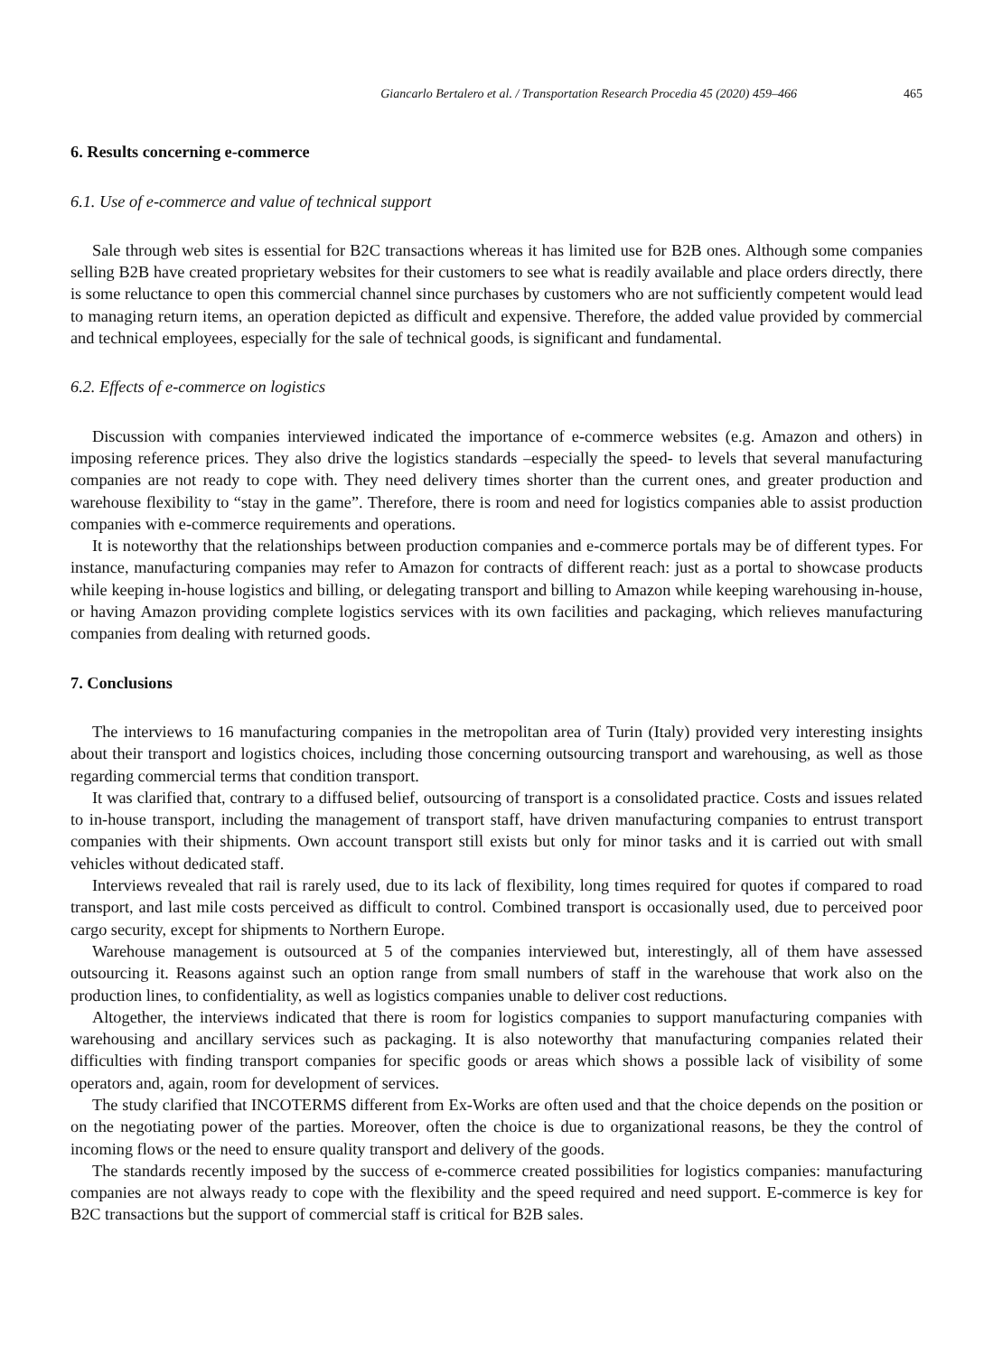Giancarlo Bertalero et al. / Transportation Research Procedia 45 (2020) 459–466 465
6. Results concerning e-commerce
6.1. Use of e-commerce and value of technical support
Sale through web sites is essential for B2C transactions whereas it has limited use for B2B ones. Although some companies selling B2B have created proprietary websites for their customers to see what is readily available and place orders directly, there is some reluctance to open this commercial channel since purchases by customers who are not sufficiently competent would lead to managing return items, an operation depicted as difficult and expensive. Therefore, the added value provided by commercial and technical employees, especially for the sale of technical goods, is significant and fundamental.
6.2. Effects of e-commerce on logistics
Discussion with companies interviewed indicated the importance of e-commerce websites (e.g. Amazon and others) in imposing reference prices. They also drive the logistics standards –especially the speed- to levels that several manufacturing companies are not ready to cope with. They need delivery times shorter than the current ones, and greater production and warehouse flexibility to “stay in the game”. Therefore, there is room and need for logistics companies able to assist production companies with e-commerce requirements and operations.
It is noteworthy that the relationships between production companies and e-commerce portals may be of different types. For instance, manufacturing companies may refer to Amazon for contracts of different reach: just as a portal to showcase products while keeping in-house logistics and billing, or delegating transport and billing to Amazon while keeping warehousing in-house, or having Amazon providing complete logistics services with its own facilities and packaging, which relieves manufacturing companies from dealing with returned goods.
7. Conclusions
The interviews to 16 manufacturing companies in the metropolitan area of Turin (Italy) provided very interesting insights about their transport and logistics choices, including those concerning outsourcing transport and warehousing, as well as those regarding commercial terms that condition transport.
It was clarified that, contrary to a diffused belief, outsourcing of transport is a consolidated practice. Costs and issues related to in-house transport, including the management of transport staff, have driven manufacturing companies to entrust transport companies with their shipments. Own account transport still exists but only for minor tasks and it is carried out with small vehicles without dedicated staff.
Interviews revealed that rail is rarely used, due to its lack of flexibility, long times required for quotes if compared to road transport, and last mile costs perceived as difficult to control. Combined transport is occasionally used, due to perceived poor cargo security, except for shipments to Northern Europe.
Warehouse management is outsourced at 5 of the companies interviewed but, interestingly, all of them have assessed outsourcing it. Reasons against such an option range from small numbers of staff in the warehouse that work also on the production lines, to confidentiality, as well as logistics companies unable to deliver cost reductions.
Altogether, the interviews indicated that there is room for logistics companies to support manufacturing companies with warehousing and ancillary services such as packaging. It is also noteworthy that manufacturing companies related their difficulties with finding transport companies for specific goods or areas which shows a possible lack of visibility of some operators and, again, room for development of services.
The study clarified that INCOTERMS different from Ex-Works are often used and that the choice depends on the position or on the negotiating power of the parties. Moreover, often the choice is due to organizational reasons, be they the control of incoming flows or the need to ensure quality transport and delivery of the goods.
The standards recently imposed by the success of e-commerce created possibilities for logistics companies: manufacturing companies are not always ready to cope with the flexibility and the speed required and need support. E-commerce is key for B2C transactions but the support of commercial staff is critical for B2B sales.